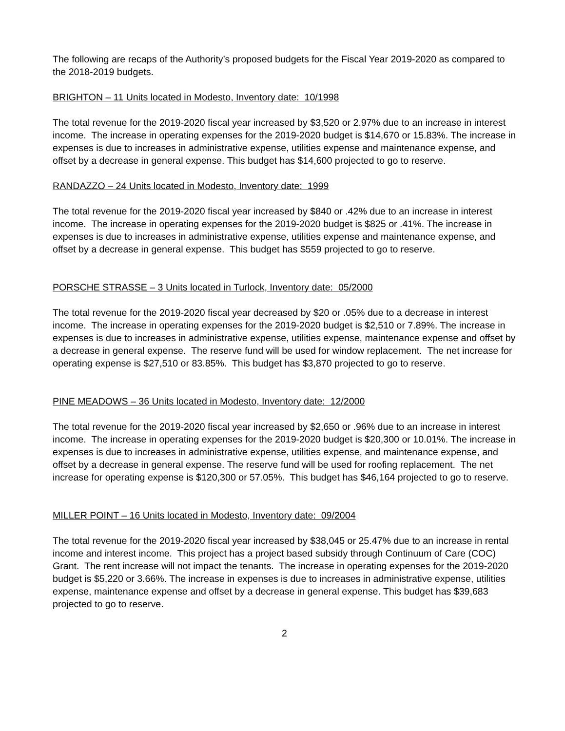The following are recaps of the Authority’s proposed budgets for the Fiscal Year 2019-2020 as compared to the 2018-2019 budgets.
BRIGHTON – 11 Units located in Modesto, Inventory date: 10/1998
The total revenue for the 2019-2020 fiscal year increased by $3,520 or 2.97% due to an increase in interest income. The increase in operating expenses for the 2019-2020 budget is $14,670 or 15.83%. The increase in expenses is due to increases in administrative expense, utilities expense and maintenance expense, and offset by a decrease in general expense. This budget has $14,600 projected to go to reserve.
RANDAZZO – 24 Units located in Modesto, Inventory date: 1999
The total revenue for the 2019-2020 fiscal year increased by $840 or .42% due to an increase in interest income. The increase in operating expenses for the 2019-2020 budget is $825 or .41%. The increase in expenses is due to increases in administrative expense, utilities expense and maintenance expense, and offset by a decrease in general expense. This budget has $559 projected to go to reserve.
PORSCHE STRASSE – 3 Units located in Turlock, Inventory date: 05/2000
The total revenue for the 2019-2020 fiscal year decreased by $20 or .05% due to a decrease in interest income. The increase in operating expenses for the 2019-2020 budget is $2,510 or 7.89%. The increase in expenses is due to increases in administrative expense, utilities expense, maintenance expense and offset by a decrease in general expense. The reserve fund will be used for window replacement. The net increase for operating expense is $27,510 or 83.85%. This budget has $3,870 projected to go to reserve.
PINE MEADOWS – 36 Units located in Modesto, Inventory date: 12/2000
The total revenue for the 2019-2020 fiscal year increased by $2,650 or .96% due to an increase in interest income. The increase in operating expenses for the 2019-2020 budget is $20,300 or 10.01%. The increase in expenses is due to increases in administrative expense, utilities expense, and maintenance expense, and offset by a decrease in general expense. The reserve fund will be used for roofing replacement. The net increase for operating expense is $120,300 or 57.05%. This budget has $46,164 projected to go to reserve.
MILLER POINT – 16 Units located in Modesto, Inventory date: 09/2004
The total revenue for the 2019-2020 fiscal year increased by $38,045 or 25.47% due to an increase in rental income and interest income. This project has a project based subsidy through Continuum of Care (COC) Grant. The rent increase will not impact the tenants. The increase in operating expenses for the 2019-2020 budget is $5,220 or 3.66%. The increase in expenses is due to increases in administrative expense, utilities expense, maintenance expense and offset by a decrease in general expense. This budget has $39,683 projected to go to reserve.
2